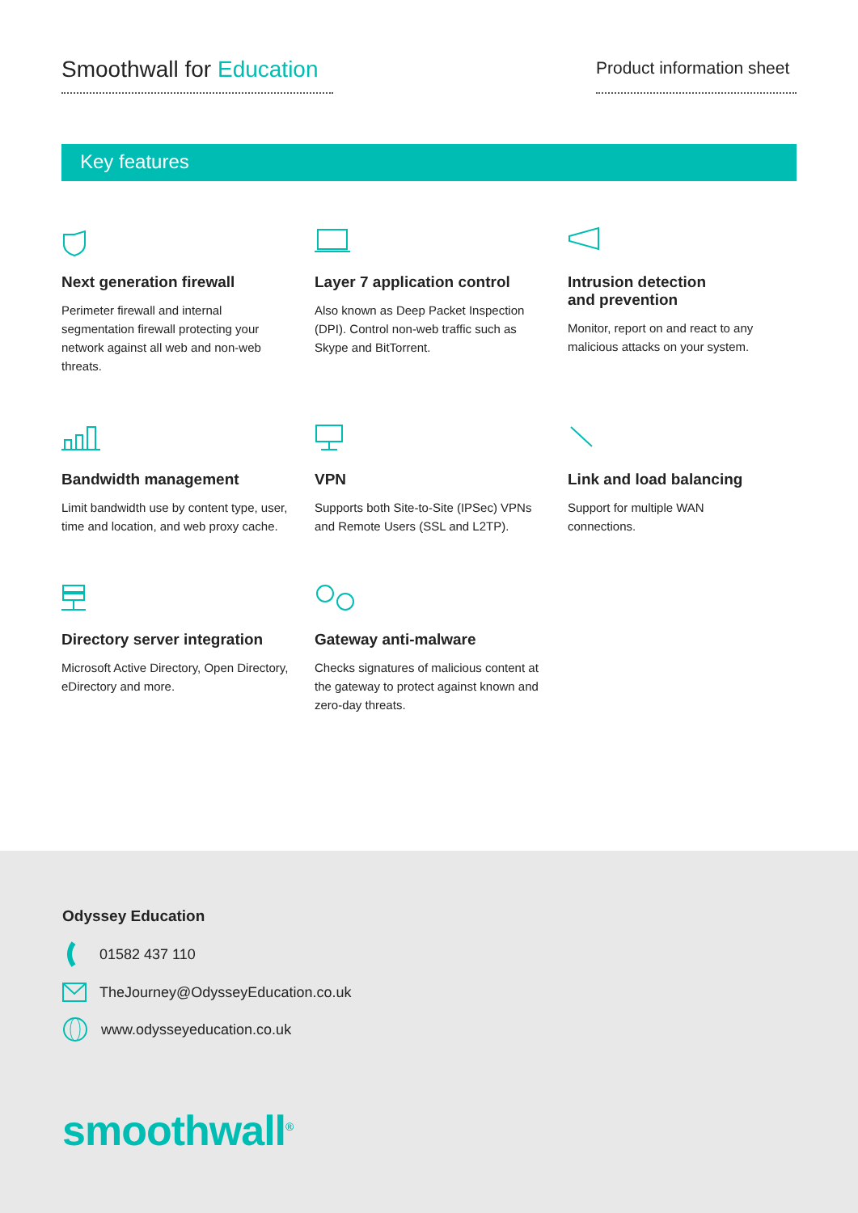Smoothwall for Education
Product information sheet
Key features
Next generation firewall
Perimeter firewall and internal segmentation firewall protecting your network against all web and non-web threats.
Layer 7 application control
Also known as Deep Packet Inspection (DPI). Control non-web traffic such as Skype and BitTorrent.
Intrusion detection
and prevention
Monitor, report on and react to any malicious attacks on your system.
Bandwidth management
Limit bandwidth use by content type, user, time and location, and web proxy cache.
VPN
Supports both Site-to-Site (IPSec) VPNs and Remote Users (SSL and L2TP).
Link and load balancing
Support for multiple WAN connections.
Directory server integration
Microsoft Active Directory, Open Directory, eDirectory and more.
Gateway anti-malware
Checks signatures of malicious content at the gateway to protect against known and zero-day threats.
Odyssey Education
01582 437 110
TheJourney@OdysseyEducation.co.uk
www.odysseyeducation.co.uk
smoothwall<sup>®</sup>